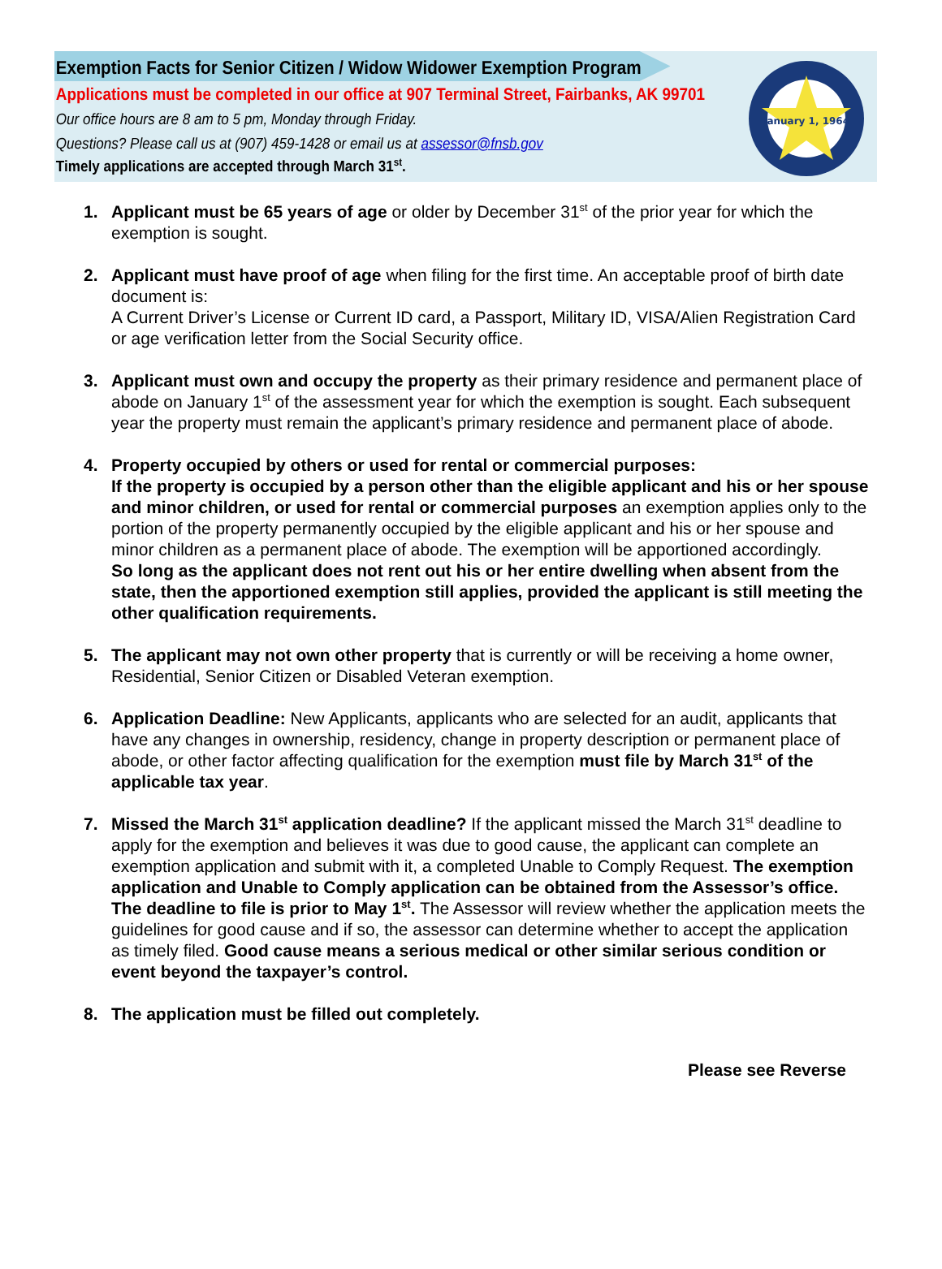Exemption Facts for Senior Citizen / Widow Widower Exemption Program
Applications must be completed in our office at 907 Terminal Street, Fairbanks, AK 99701
Our office hours are 8 am to 5 pm, Monday through Friday.
Questions? Please call us at (907) 459-1428 or email us at assessor@fnsb.gov
Timely applications are accepted through March 31<sup>st</sup>.
January 1, 1964
1. Applicant must be 65 years of age or older by December 31<sup>st</sup> of the prior year for which the exemption is sought.
2. Applicant must have proof of age when filing for the first time. An acceptable proof of birth date document is:
A Current Driver’s License or Current ID card, a Passport, Military ID, VISA/Alien Registration Card or age verification letter from the Social Security office.
3. Applicant must own and occupy the property as their primary residence and permanent place of abode on January 1<sup>st</sup> of the assessment year for which the exemption is sought. Each subsequent year the property must remain the applicant’s primary residence and permanent place of abode.
4. Property occupied by others or used for rental or commercial purposes:
If the property is occupied by a person other than the eligible applicant and his or her spouse and minor children, or used for rental or commercial purposes an exemption applies only to the portion of the property permanently occupied by the eligible applicant and his or her spouse and minor children as a permanent place of abode. The exemption will be apportioned accordingly.
So long as the applicant does not rent out his or her entire dwelling when absent from the state, then the apportioned exemption still applies, provided the applicant is still meeting the other qualification requirements.
5. The applicant may not own other property that is currently or will be receiving a home owner, Residential, Senior Citizen or Disabled Veteran exemption.
6. Application Deadline: New Applicants, applicants who are selected for an audit, applicants that have any changes in ownership, residency, change in property description or permanent place of abode, or other factor affecting qualification for the exemption must file by March 31<sup>st</sup> of the applicable tax year.
7. Missed the March 31<sup>st</sup> application deadline? If the applicant missed the March 31<sup>st</sup> deadline to apply for the exemption and believes it was due to good cause, the applicant can complete an exemption application and submit with it, a completed Unable to Comply Request. The exemption application and Unable to Comply application can be obtained from the Assessor’s office. The deadline to file is prior to May 1<sup>st</sup>. The Assessor will review whether the application meets the guidelines for good cause and if so, the assessor can determine whether to accept the application as timely filed. Good cause means a serious medical or other similar serious condition or event beyond the taxpayer’s control.
8. The application must be filled out completely.
Please see Reverse